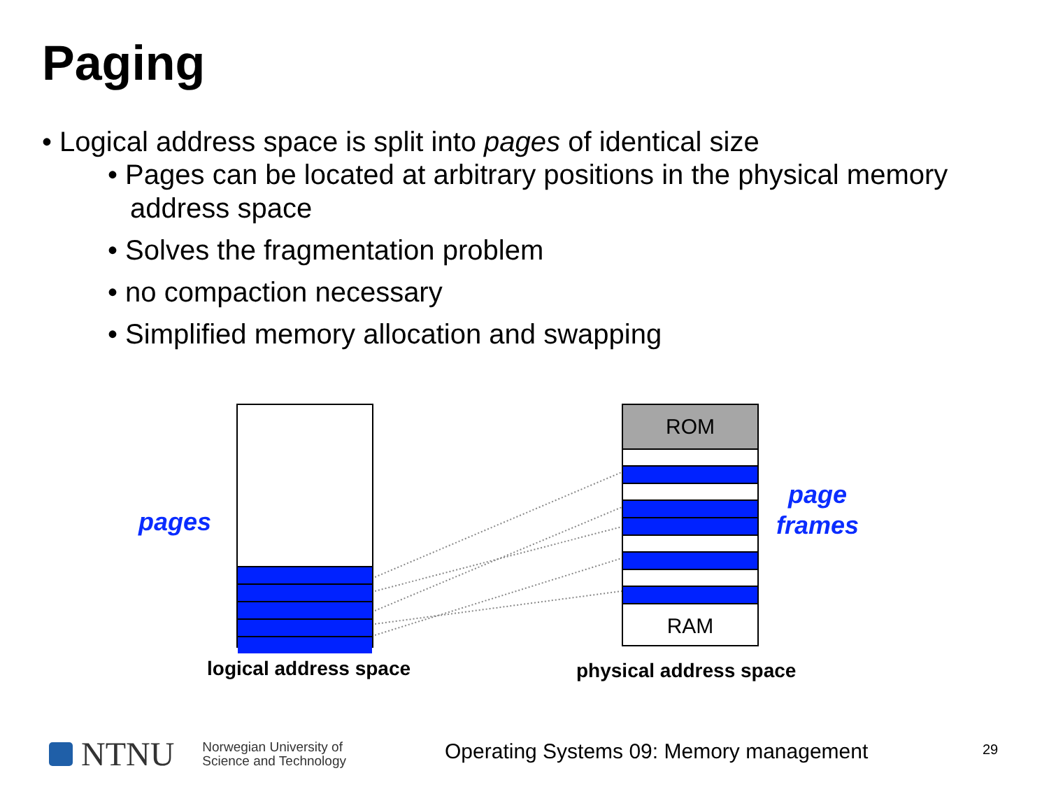Paging
• Logical address space is split into pages of identical size
• Pages can be located at arbitrary positions in the physical memory address space
• Solves the fragmentation problem
• no compaction necessary
• Simplified memory allocation and swapping
pages
ROM
RAM
page
frames
logical address space physical address space
NTNU Norwegian University of
Science and Technology
Operating Systems 09: Memory management
29